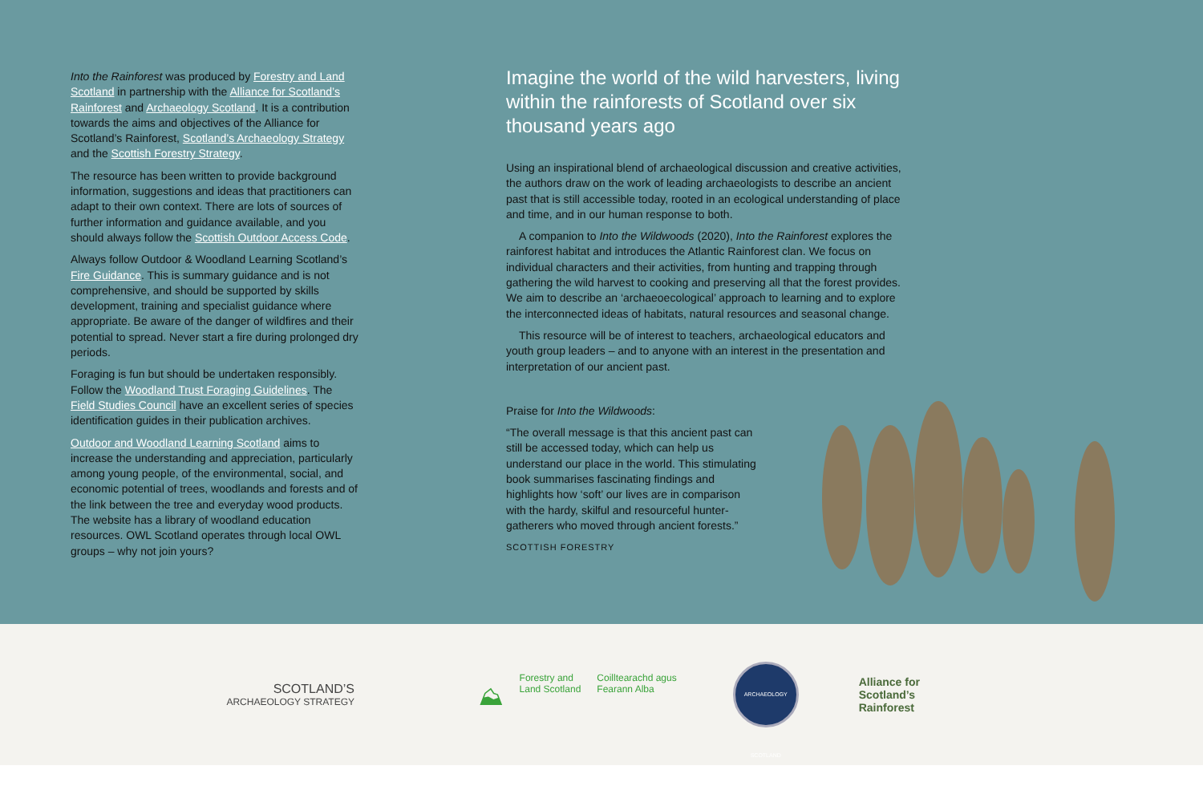Into the Rainforest was produced by Forestry and Land Scotland in partnership with the Alliance for Scotland’s Rainforest and Archaeology Scotland. It is a contribution towards the aims and objectives of the Alliance for Scotland’s Rainforest, Scotland’s Archaeology Strategy and the Scottish Forestry Strategy.
The resource has been written to provide background information, suggestions and ideas that practitioners can adapt to their own context. There are lots of sources of further information and guidance available, and you should always follow the Scottish Outdoor Access Code.
Always follow Outdoor & Woodland Learning Scotland’s Fire Guidance. This is summary guidance and is not comprehensive, and should be supported by skills development, training and specialist guidance where appropriate. Be aware of the danger of wildfires and their potential to spread. Never start a fire during prolonged dry periods.
Foraging is fun but should be undertaken responsibly. Follow the Woodland Trust Foraging Guidelines. The Field Studies Council have an excellent series of species identification guides in their publication archives.
Outdoor and Woodland Learning Scotland aims to increase the understanding and appreciation, particularly among young people, of the environmental, social, and economic potential of trees, woodlands and forests and of the link between the tree and everyday wood products. The website has a library of woodland education resources. OWL Scotland operates through local OWL groups – why not join yours?
Imagine the world of the wild harvesters, living within the rainforests of Scotland over six thousand years ago
Using an inspirational blend of archaeological discussion and creative activities, the authors draw on the work of leading archaeologists to describe an ancient past that is still accessible today, rooted in an ecological understanding of place and time, and in our human response to both.
A companion to Into the Wildwoods (2020), Into the Rainforest explores the rainforest habitat and introduces the Atlantic Rainforest clan. We focus on individual characters and their activities, from hunting and trapping through gathering the wild harvest to cooking and preserving all that the forest provides. We aim to describe an ‘archaeoecological’ approach to learning and to explore the interconnected ideas of habitats, natural resources and seasonal change.
This resource will be of interest to teachers, archaeological educators and youth group leaders – and to anyone with an interest in the presentation and interpretation of our ancient past.
Praise for Into the Wildwoods:
“The overall message is that this ancient past can still be accessed today, which can help us understand our place in the world. This stimulating book summarises fascinating findings and highlights how ‘soft’ our lives are in comparison with the hardy, skilful and resourceful hunter-gatherers who moved through ancient forests.”
SCOTTISH FORESTRY
SCOTLAND’S
ARCHAEOLOGY STRATEGY
⛰ Forestry and
Land Scotland Coilltearachd agus
Fearann Alba
ARCHAEOLOGY SCOTLAND
Alliance for
Scotland’s
Rainforest